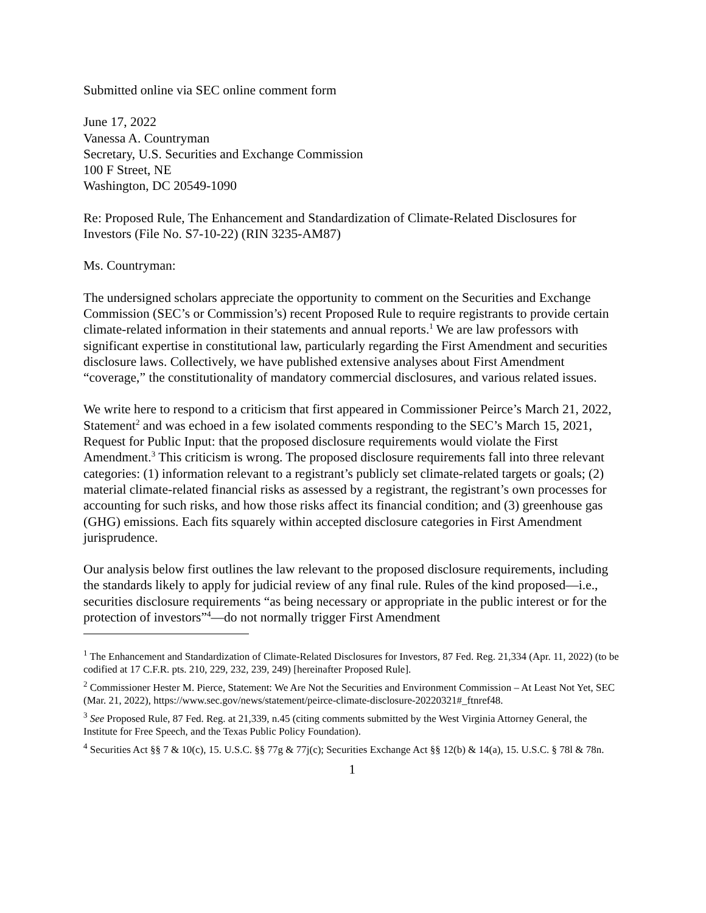Submitted online via SEC online comment form
June 17, 2022
Vanessa A. Countryman
Secretary, U.S. Securities and Exchange Commission
100 F Street, NE
Washington, DC 20549-1090
Re: Proposed Rule, The Enhancement and Standardization of Climate-Related Disclosures for Investors (File No. S7-10-22) (RIN 3235-AM87)
Ms. Countryman:
The undersigned scholars appreciate the opportunity to comment on the Securities and Exchange Commission (SEC’s or Commission’s) recent Proposed Rule to require registrants to provide certain climate-related information in their statements and annual reports.<sup>1</sup> We are law professors with significant expertise in constitutional law, particularly regarding the First Amendment and securities disclosure laws. Collectively, we have published extensive analyses about First Amendment “coverage,” the constitutionality of mandatory commercial disclosures, and various related issues.
We write here to respond to a criticism that first appeared in Commissioner Peirce’s March 21, 2022, Statement<sup>2</sup> and was echoed in a few isolated comments responding to the SEC’s March 15, 2021, Request for Public Input: that the proposed disclosure requirements would violate the First Amendment.<sup>3</sup> This criticism is wrong. The proposed disclosure requirements fall into three relevant categories: (1) information relevant to a registrant’s publicly set climate-related targets or goals; (2) material climate-related financial risks as assessed by a registrant, the registrant’s own processes for accounting for such risks, and how those risks affect its financial condition; and (3) greenhouse gas (GHG) emissions. Each fits squarely within accepted disclosure categories in First Amendment jurisprudence.
Our analysis below first outlines the law relevant to the proposed disclosure requirements, including the standards likely to apply for judicial review of any final rule. Rules of the kind proposed—i.e., securities disclosure requirements “as being necessary or appropriate in the public interest or for the protection of investors”<sup>4</sup>—do not normally trigger First Amendment
<sup>1</sup> The Enhancement and Standardization of Climate-Related Disclosures for Investors, 87 Fed. Reg. 21,334 (Apr. 11, 2022) (to be codified at 17 C.F.R. pts. 210, 229, 232, 239, 249) [hereinafter Proposed Rule].
<sup>2</sup> Commissioner Hester M. Pierce, Statement: We Are Not the Securities and Environment Commission – At Least Not Yet, SEC (Mar. 21, 2022), https://www.sec.gov/news/statement/peirce-climate-disclosure-20220321#_ftnref48.
<sup>3</sup> See Proposed Rule, 87 Fed. Reg. at 21,339, n.45 (citing comments submitted by the West Virginia Attorney General, the Institute for Free Speech, and the Texas Public Policy Foundation).
<sup>4</sup> Securities Act §§ 7 & 10(c), 15. U.S.C. §§ 77g & 77j(c); Securities Exchange Act §§ 12(b) & 14(a), 15. U.S.C. § 78l & 78n.
1